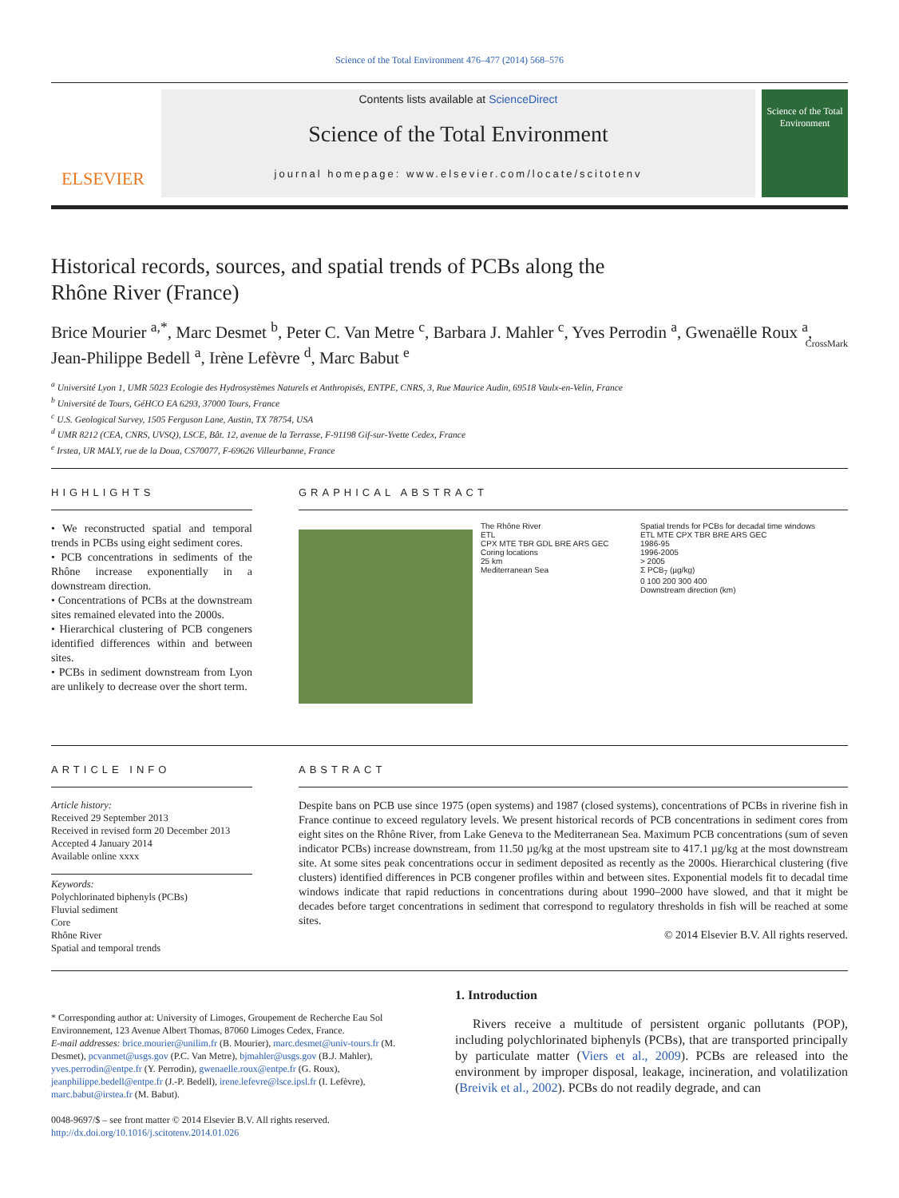Science of the Total Environment 476–477 (2014) 568–576
ELSEVIER
Contents lists available at ScienceDirect
Science of the Total Environment
journal homepage: www.elsevier.com/locate/scitotenv
Science of the Total Environment
Historical records, sources, and spatial trends of PCBs along the Rhône River (France)
CrossMark
Brice Mourier <sup>a,*</sup>, Marc Desmet <sup>b</sup>, Peter C. Van Metre <sup>c</sup>, Barbara J. Mahler <sup>c</sup>, Yves Perrodin <sup>a</sup>, Gwenaëlle Roux <sup>a</sup>, Jean-Philippe Bedell <sup>a</sup>, Irène Lefèvre <sup>d</sup>, Marc Babut <sup>e</sup>
<sup>a</sup> Université Lyon 1, UMR 5023 Ecologie des Hydrosystèmes Naturels et Anthropisés, ENTPE, CNRS, 3, Rue Maurice Audin, 69518 Vaulx-en-Velin, France
<sup>b</sup> Université de Tours, GéHCO EA 6293, 37000 Tours, France
<sup>c</sup> U.S. Geological Survey, 1505 Ferguson Lane, Austin, TX 78754, USA
<sup>d</sup> UMR 8212 (CEA, CNRS, UVSQ), LSCE, Bât. 12, avenue de la Terrasse, F-91198 Gif-sur-Yvette Cedex, France
<sup>e</sup> Irstea, UR MALY, rue de la Doua, CS70077, F-69626 Villeurbanne, France
HIGHLIGHTS
• We reconstructed spatial and temporal trends in PCBs using eight sediment cores.
• PCB concentrations in sediments of the Rhône increase exponentially in a downstream direction.
• Concentrations of PCBs at the downstream sites remained elevated into the 2000s.
• Hierarchical clustering of PCB congeners identified differences within and between sites.
• PCBs in sediment downstream from Lyon are unlikely to decrease over the short term.
GRAPHICAL ABSTRACT
The Rhône River
ETL
CPX MTE TBR GDL BRE ARS GEC
Coring locations
25 km
Mediterranean Sea
Spatial trends for PCBs for decadal time windows
ETL MTE CPX TBR BRE ARS GEC
1986-95
1996-2005
> 2005
Σ PCB<sub>7</sub> (µg/kg)
0 100 200 300 400
Downstream direction (km)
ARTICLE INFO
Article history:
Received 29 September 2013
Received in revised form 20 December 2013
Accepted 4 January 2014
Available online xxxx
Keywords:
Polychlorinated biphenyls (PCBs)
Fluvial sediment
Core
Rhône River
Spatial and temporal trends
ABSTRACT
Despite bans on PCB use since 1975 (open systems) and 1987 (closed systems), concentrations of PCBs in riverine fish in France continue to exceed regulatory levels. We present historical records of PCB concentrations in sediment cores from eight sites on the Rhône River, from Lake Geneva to the Mediterranean Sea. Maximum PCB concentrations (sum of seven indicator PCBs) increase downstream, from 11.50 µg/kg at the most upstream site to 417.1 µg/kg at the most downstream site. At some sites peak concentrations occur in sediment deposited as recently as the 2000s. Hierarchical clustering (five clusters) identified differences in PCB congener profiles within and between sites. Exponential models fit to decadal time windows indicate that rapid reductions in concentrations during about 1990–2000 have slowed, and that it might be decades before target concentrations in sediment that correspond to regulatory thresholds in fish will be reached at some sites.
© 2014 Elsevier B.V. All rights reserved.
* Corresponding author at: University of Limoges, Groupement de Recherche Eau Sol Environnement, 123 Avenue Albert Thomas, 87060 Limoges Cedex, France.
E-mail addresses: brice.mourier@unilim.fr (B. Mourier), marc.desmet@univ-tours.fr (M. Desmet), pcvanmet@usgs.gov (P.C. Van Metre), bjmahler@usgs.gov (B.J. Mahler), yves.perrodin@entpe.fr (Y. Perrodin), gwenaelle.roux@entpe.fr (G. Roux), jeanphilippe.bedell@entpe.fr (J.-P. Bedell), irene.lefevre@lsce.ipsl.fr (I. Lefèvre), marc.babut@irstea.fr (M. Babut).
0048-9697/$ – see front matter © 2014 Elsevier B.V. All rights reserved.
http://dx.doi.org/10.1016/j.scitotenv.2014.01.026
1. Introduction
Rivers receive a multitude of persistent organic pollutants (POP), including polychlorinated biphenyls (PCBs), that are transported principally by particulate matter (Viers et al., 2009). PCBs are released into the environment by improper disposal, leakage, incineration, and volatilization (Breivik et al., 2002). PCBs do not readily degrade, and can